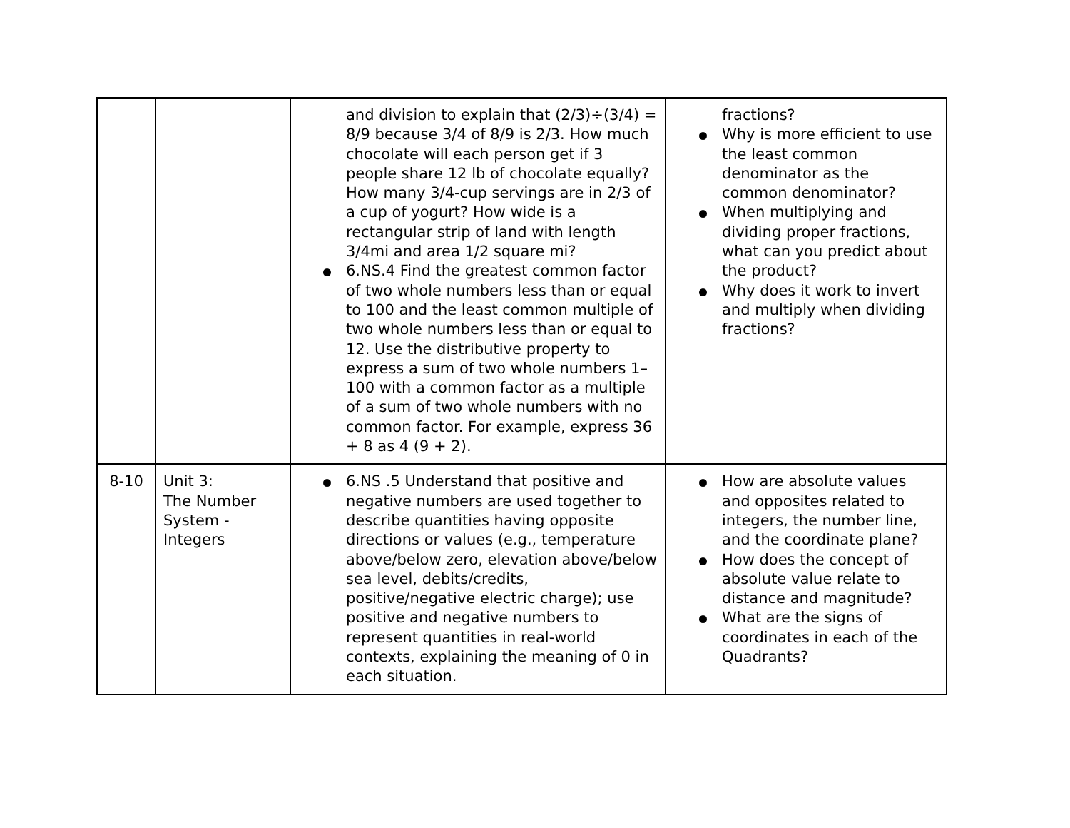| | | and division to explain that (2/3)÷(3/4) = 8/9 because 3/4 of 8/9 is 2/3. How much chocolate will each person get if 3 people share 12 lb of chocolate equally? How many 3/4-cup servings are in 2/3 of a cup of yogurt? How wide is a rectangular strip of land with length 3/4mi and area 1/2 square mi? 6.NS.4 Find the greatest common factor of two whole numbers less than or equal to 100 and the least common multiple of two whole numbers less than or equal to 12. Use the distributive property to express a sum of two whole numbers 1–100 with a common factor as a multiple of a sum of two whole numbers with no common factor. For example, express 36 + 8 as 4 (9 + 2). | fractions? Why is more efficient to use the least common denominator as the common denominator? When multiplying and dividing proper fractions, what can you predict about the product? Why does it work to invert and multiply when dividing fractions? |
| 8-10 | Unit 3: The Number System - Integers | 6.NS .5 Understand that positive and negative numbers are used together to describe quantities having opposite directions or values (e.g., temperature above/below zero, elevation above/below sea level, debits/credits, positive/negative electric charge); use positive and negative numbers to represent quantities in real-world contexts, explaining the meaning of 0 in each situation. | How are absolute values and opposites related to integers, the number line, and the coordinate plane? How does the concept of absolute value relate to distance and magnitude? What are the signs of coordinates in each of the Quadrants? |